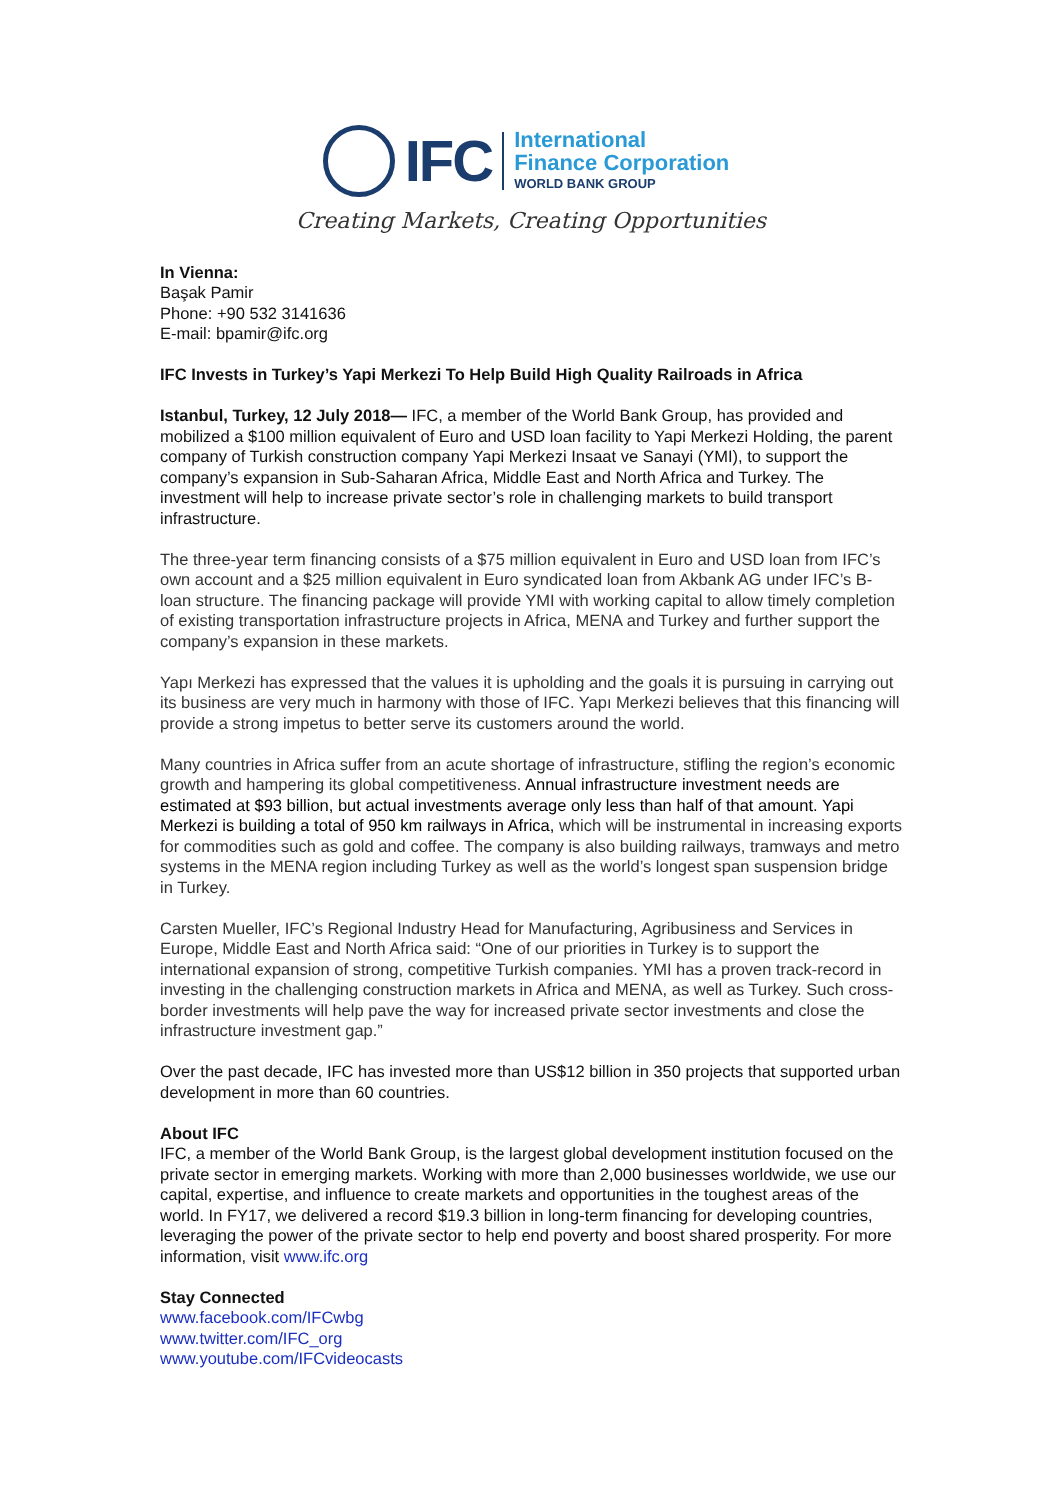IFC
International
Finance Corporation
WORLD BANK GROUP
Creating Markets, Creating Opportunities
In Vienna:
Başak Pamir
Phone: +90 532 3141636
E-mail: bpamir@ifc.org
IFC Invests in Turkey’s Yapi Merkezi To Help Build High Quality Railroads in Africa
Istanbul, Turkey, 12 July 2018— IFC, a member of the World Bank Group, has provided and mobilized a $100 million equivalent of Euro and USD loan facility to Yapi Merkezi Holding, the parent company of Turkish construction company Yapi Merkezi Insaat ve Sanayi (YMI), to support the company’s expansion in Sub-Saharan Africa, Middle East and North Africa and Turkey. The investment will help to increase private sector’s role in challenging markets to build transport infrastructure.
The three-year term financing consists of a $75 million equivalent in Euro and USD loan from IFC’s own account and a $25 million equivalent in Euro syndicated loan from Akbank AG under IFC’s B-loan structure. The financing package will provide YMI with working capital to allow timely completion of existing transportation infrastructure projects in Africa, MENA and Turkey and further support the company’s expansion in these markets.
Yapı Merkezi has expressed that the values it is upholding and the goals it is pursuing in carrying out its business are very much in harmony with those of IFC. Yapı Merkezi believes that this financing will provide a strong impetus to better serve its customers around the world.
Many countries in Africa suffer from an acute shortage of infrastructure, stifling the region’s economic growth and hampering its global competitiveness. Annual infrastructure investment needs are estimated at $93 billion, but actual investments average only less than half of that amount. Yapi Merkezi is building a total of 950 km railways in Africa, which will be instrumental in increasing exports for commodities such as gold and coffee. The company is also building railways, tramways and metro systems in the MENA region including Turkey as well as the world’s longest span suspension bridge in Turkey.
Carsten Mueller, IFC’s Regional Industry Head for Manufacturing, Agribusiness and Services in Europe, Middle East and North Africa said: “One of our priorities in Turkey is to support the international expansion of strong, competitive Turkish companies. YMI has a proven track-record in investing in the challenging construction markets in Africa and MENA, as well as Turkey. Such cross-border investments will help pave the way for increased private sector investments and close the infrastructure investment gap.”
Over the past decade, IFC has invested more than US$12 billion in 350 projects that supported urban development in more than 60 countries.
About IFC
IFC, a member of the World Bank Group, is the largest global development institution focused on the private sector in emerging markets. Working with more than 2,000 businesses worldwide, we use our capital, expertise, and influence to create markets and opportunities in the toughest areas of the world. In FY17, we delivered a record $19.3 billion in long-term financing for developing countries, leveraging the power of the private sector to help end poverty and boost shared prosperity. For more information, visit www.ifc.org
Stay Connected
www.facebook.com/IFCwbg
www.twitter.com/IFC_org
www.youtube.com/IFCvideocasts